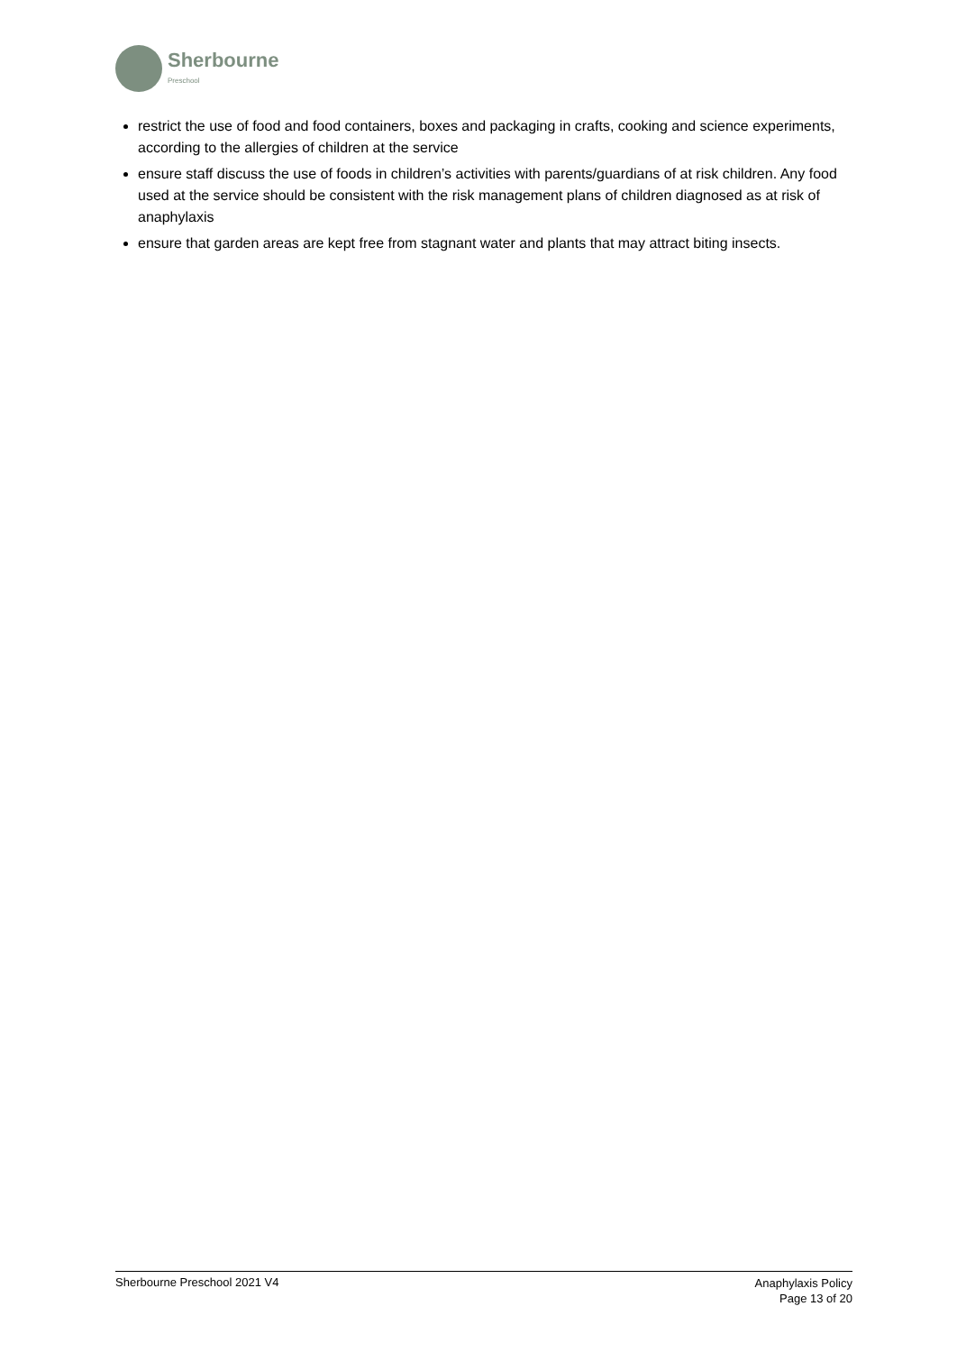Sherbourne
Preschool
restrict the use of food and food containers, boxes and packaging in crafts, cooking and science experiments, according to the allergies of children at the service
ensure staff discuss the use of foods in children’s activities with parents/guardians of at risk children. Any food used at the service should be consistent with the risk management plans of children diagnosed as at risk of anaphylaxis
ensure that garden areas are kept free from stagnant water and plants that may attract biting insects.
Sherbourne Preschool 2021 V4
Anaphylaxis Policy
Page 13 of 20